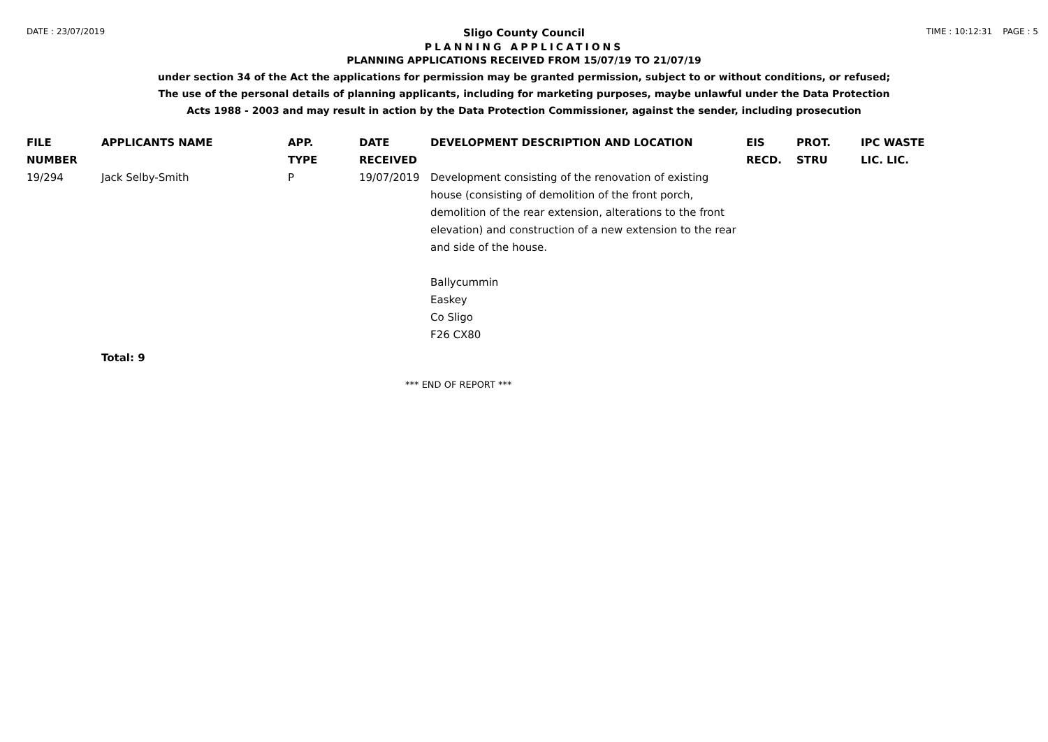DATE : 23/07/2019 TIME : 10:12:31 PAGE : 5
Sligo County Council
PLANNING APPLICATIONS
PLANNING APPLICATIONS RECEIVED FROM 15/07/19 TO 21/07/19
under section 34 of the Act the applications for permission may be granted permission, subject to or without conditions, or refused;
The use of the personal details of planning applicants, including for marketing purposes, maybe unlawful under the Data Protection
Acts 1988 - 2003 and may result in action by the Data Protection Commissioner, against the sender, including prosecution
| FILE NUMBER | APPLICANTS NAME | APP. TYPE | DATE RECEIVED | DEVELOPMENT DESCRIPTION AND LOCATION | EIS RECD. | PROT. STRU | IPC WASTE LIC. LIC. |
| --- | --- | --- | --- | --- | --- | --- | --- |
| 19/294 | Jack Selby-Smith | P | 19/07/2019 | Development consisting of the renovation of existing house (consisting of demolition of the front porch, demolition of the rear extension, alterations to the front elevation) and construction of a new extension to the rear and side of the house. Ballycummin Easkey Co Sligo F26 CX80 | | | |
| | Total: 9 | | | | | | |
*** END OF REPORT ***